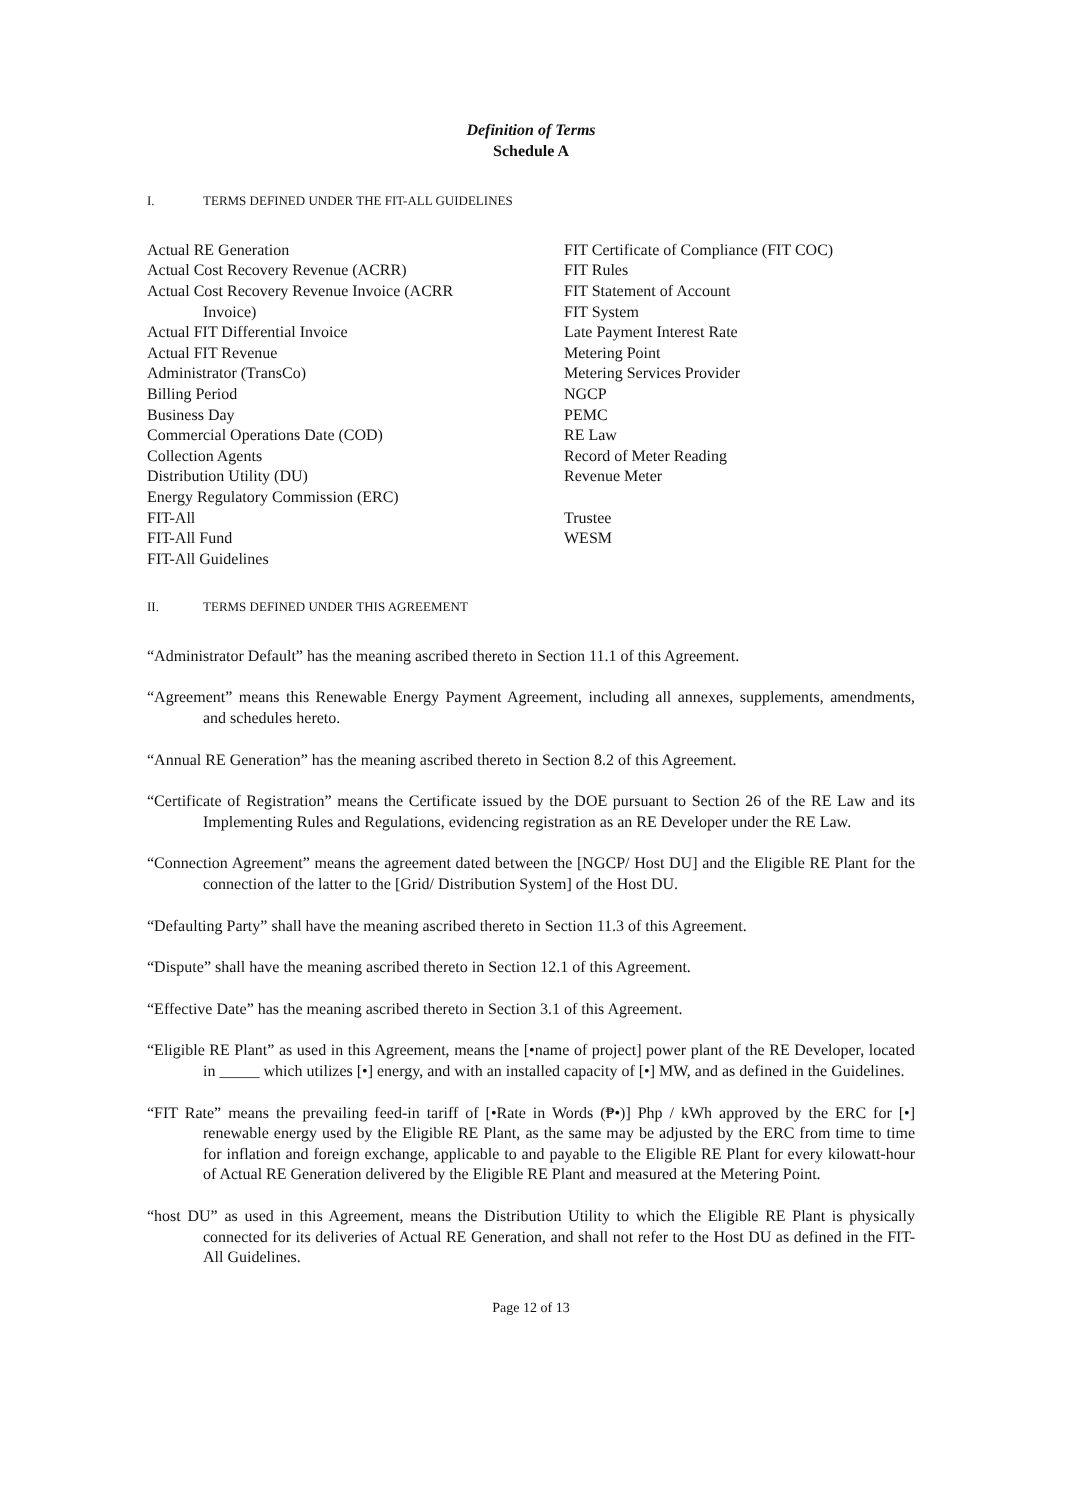Definition of Terms
Schedule A
I. TERMS DEFINED UNDER THE FIT-ALL GUIDELINES
Actual RE Generation
Actual Cost Recovery Revenue (ACRR)
Actual Cost Recovery Revenue Invoice (ACRR
Invoice)
Actual FIT Differential Invoice
Actual FIT Revenue
Administrator (TransCo)
Billing Period
Business Day
Commercial Operations Date (COD)
Collection Agents
Distribution Utility (DU)
Energy Regulatory Commission (ERC)
FIT-All
FIT-All Fund
FIT-All Guidelines
FIT Certificate of Compliance (FIT COC)
FIT Rules
FIT Statement of Account
FIT System
Late Payment Interest Rate
Metering Point
Metering Services Provider
NGCP
PEMC
RE Law
Record of Meter Reading
Revenue Meter
Trustee
WESM
II. TERMS DEFINED UNDER THIS AGREEMENT
“Administrator Default” has the meaning ascribed thereto in Section 11.1 of this Agreement.
“Agreement” means this Renewable Energy Payment Agreement, including all annexes, supplements, amendments, and schedules hereto.
“Annual RE Generation” has the meaning ascribed thereto in Section 8.2 of this Agreement.
“Certificate of Registration” means the Certificate issued by the DOE pursuant to Section 26 of the RE Law and its Implementing Rules and Regulations, evidencing registration as an RE Developer under the RE Law.
“Connection Agreement” means the agreement dated between the [NGCP/ Host DU] and the Eligible RE Plant for the connection of the latter to the [Grid/ Distribution System] of the Host DU.
“Defaulting Party” shall have the meaning ascribed thereto in Section 11.3 of this Agreement.
“Dispute” shall have the meaning ascribed thereto in Section 12.1 of this Agreement.
“Effective Date” has the meaning ascribed thereto in Section 3.1 of this Agreement.
“Eligible RE Plant” as used in this Agreement, means the [•name of project] power plant of the RE Developer, located in _____ which utilizes [•] energy, and with an installed capacity of [•] MW, and as defined in the Guidelines.
“FIT Rate” means the prevailing feed-in tariff of [•Rate in Words (₱•)] Php / kWh approved by the ERC for [•] renewable energy used by the Eligible RE Plant, as the same may be adjusted by the ERC from time to time for inflation and foreign exchange, applicable to and payable to the Eligible RE Plant for every kilowatt-hour of Actual RE Generation delivered by the Eligible RE Plant and measured at the Metering Point.
“host DU” as used in this Agreement, means the Distribution Utility to which the Eligible RE Plant is physically connected for its deliveries of Actual RE Generation, and shall not refer to the Host DU as defined in the FIT-All Guidelines.
Page 12 of 13